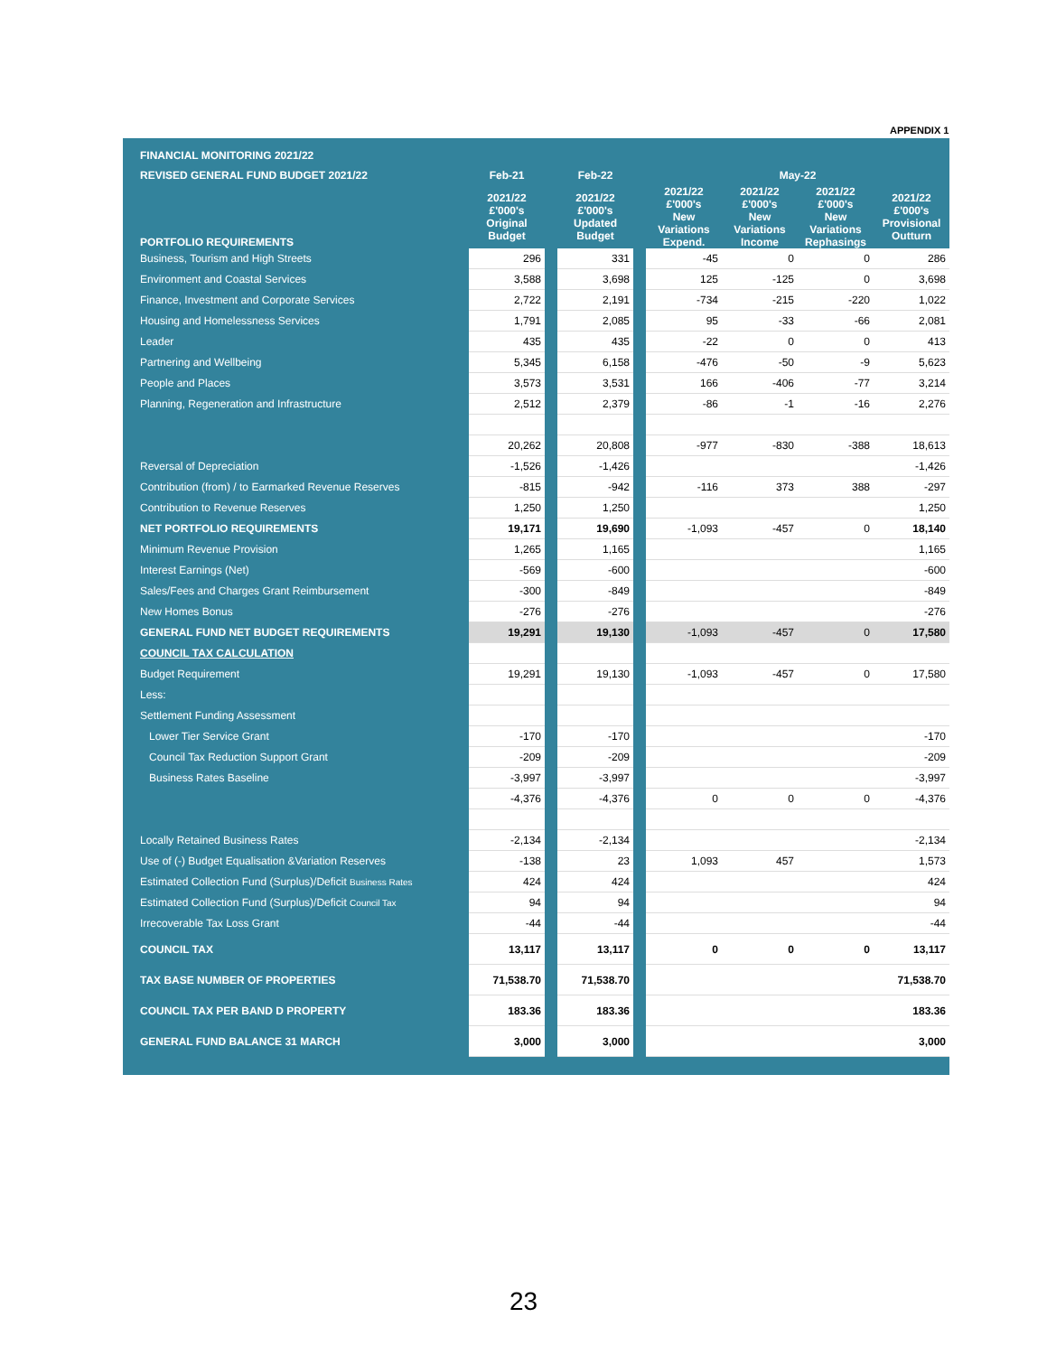APPENDIX 1
| FINANCIAL MONITORING 2021/22 | | | | | | | | |
| REVISED GENERAL FUND BUDGET 2021/22 | Feb-21 | | Feb-22 | | May-22 | | | |
| PORTFOLIO REQUIREMENTS | 2021/22 £'000's Original Budget | | 2021/22 £'000's Updated Budget | | 2021/22 £'000's New Variations Expend. | 2021/22 £'000's New Variations Income | 2021/22 £'000's New Variations Rephasings | 2021/22 £'000's Provisional Outturn |
| Business, Tourism and High Streets | 296 | | 331 | | -45 | 0 | 0 | 286 |
| Environment and Coastal Services | 3,588 | | 3,698 | | 125 | -125 | 0 | 3,698 |
| Finance, Investment and Corporate Services | 2,722 | | 2,191 | | -734 | -215 | -220 | 1,022 |
| Housing and Homelessness Services | 1,791 | | 2,085 | | 95 | -33 | -66 | 2,081 |
| Leader | 435 | | 435 | | -22 | 0 | 0 | 413 |
| Partnering and Wellbeing | 5,345 | | 6,158 | | -476 | -50 | -9 | 5,623 |
| People and Places | 3,573 | | 3,531 | | 166 | -406 | -77 | 3,214 |
| Planning, Regeneration and Infrastructure | 2,512 | | 2,379 | | -86 | -1 | -16 | 2,276 |
| | 20,262 | | 20,808 | | -977 | -830 | -388 | 18,613 |
| Reversal of Depreciation | -1,526 | | -1,426 | | | | | -1,426 |
| Contribution (from) / to Earmarked Revenue Reserves | -815 | | -942 | | -116 | 373 | 388 | -297 |
| Contribution to Revenue Reserves | 1,250 | | 1,250 | | | | | 1,250 |
| NET PORTFOLIO REQUIREMENTS | 19,171 | | 19,690 | | -1,093 | -457 | 0 | 18,140 |
| Minimum Revenue Provision | 1,265 | | 1,165 | | | | | 1,165 |
| Interest Earnings (Net) | -569 | | -600 | | | | | -600 |
| Sales/Fees and Charges Grant Reimbursement | -300 | | -849 | | | | | -849 |
| New Homes Bonus | -276 | | -276 | | | | | -276 |
| GENERAL FUND NET BUDGET REQUIREMENTS | 19,291 | | 19,130 | | -1,093 | -457 | 0 | 17,580 |
| COUNCIL TAX CALCULATION | | | | | | | | |
| Budget Requirement | 19,291 | | 19,130 | | -1,093 | -457 | 0 | 17,580 |
| Less: | | | | | | | | |
| Settlement Funding Assessment | | | | | | | | |
| Lower Tier Service Grant | -170 | | -170 | | | | | -170 |
| Council Tax Reduction Support Grant | -209 | | -209 | | | | | -209 |
| Business Rates Baseline | -3,997 | | -3,997 | | | | | -3,997 |
| | -4,376 | | -4,376 | | 0 | 0 | 0 | -4,376 |
| Locally Retained Business Rates | -2,134 | | -2,134 | | | | | -2,134 |
| Use of (-) Budget Equalisation &Variation Reserves | -138 | | 23 | | 1,093 | 457 | | 1,573 |
| Estimated Collection Fund (Surplus)/Deficit Business Rates | 424 | | 424 | | | | | 424 |
| Estimated Collection Fund (Surplus)/Deficit Council Tax | 94 | | 94 | | | | | 94 |
| Irrecoverable Tax Loss Grant | -44 | | -44 | | | | | -44 |
| COUNCIL TAX | 13,117 | | 13,117 | | 0 | 0 | 0 | 13,117 |
| TAX BASE NUMBER OF PROPERTIES | 71,538.70 | | 71,538.70 | | | | | 71,538.70 |
| COUNCIL TAX PER BAND D PROPERTY | 183.36 | | 183.36 | | | | | 183.36 |
| GENERAL FUND BALANCE 31 MARCH | 3,000 | | 3,000 | | | | | 3,000 |
23